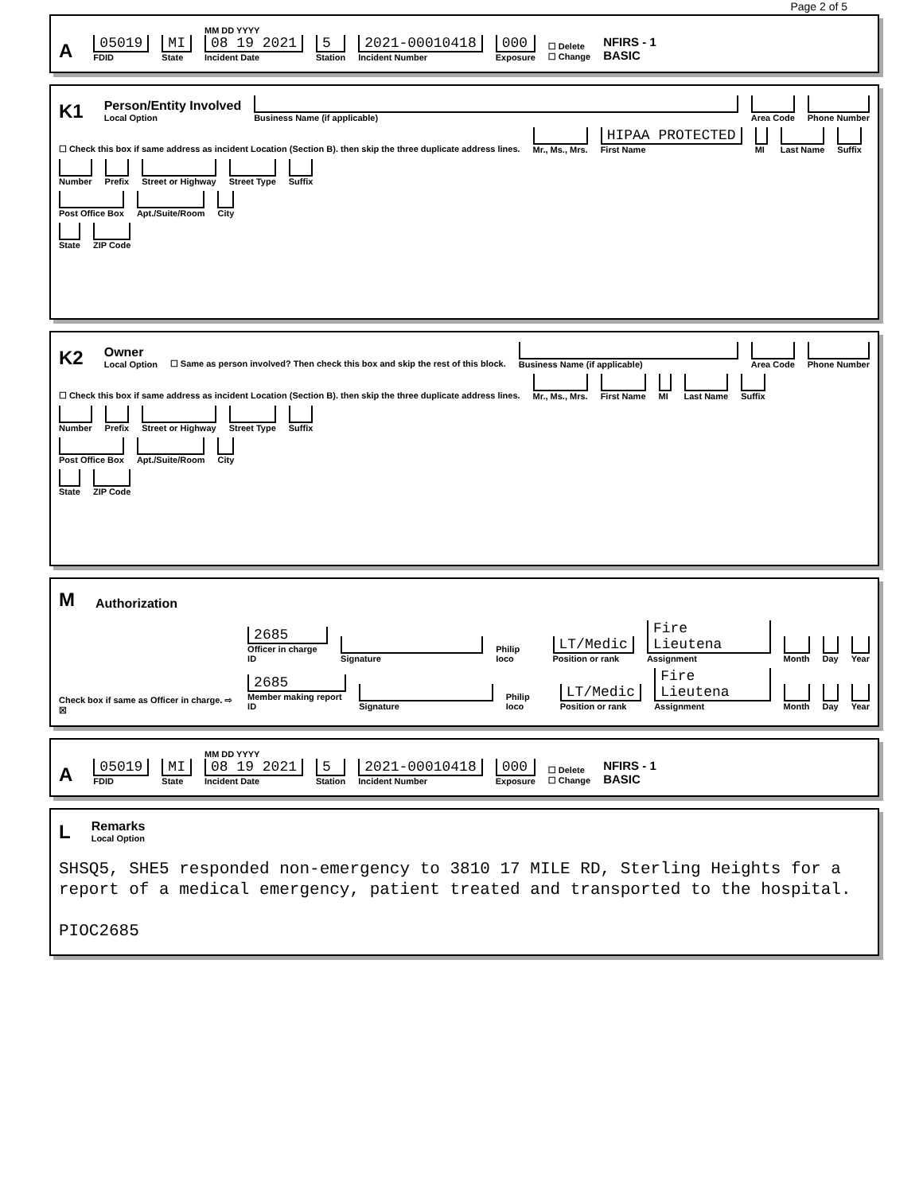Page 2 of 5
A
05019
FDID
MI
State
MM DD YYYY
08 19 2021
Incident Date
5
Station
2021-00010418
Incident Number
000
Exposure
☐ Delete
☐ Change
NFIRS - 1
BASIC
K1
Person/Entity Involved
Local Option
Business Name (if applicable)
Area Code
Phone Number
☐ Check this box if same address as incident Location (Section B). then skip the three duplicate address lines.
Mr., Ms., Mrs.
HIPAA PROTECTED
First Name
MI
Last Name
Suffix
Number
Prefix
Street or Highway
Street Type
Suffix
Post Office Box
Apt./Suite/Room
City
State
ZIP Code
K2
Owner
Local Option
☐ Same as person involved? Then check this box and skip the rest of this block.
Business Name (if applicable)
Area Code
Phone Number
☐ Check this box if same address as incident Location (Section B). then skip the three duplicate address lines.
Mr., Ms., Mrs.
First Name
MI
Last Name
Suffix
Number
Prefix
Street or Highway
Street Type
Suffix
Post Office Box
Apt./Suite/Room
City
State
ZIP Code
M
Authorization
Check box if same as Officer in charge. ⇨ ☒
2685
Officer in charge ID
Signature
Philip Ioco
LT/Medic
Position or rank
Fire Lieutena
Assignment
Month
Day
Year
2685
Member making report ID
Signature
Philip Ioco
LT/Medic
Position or rank
Fire Lieutena
Assignment
Month
Day
Year
A
05019
FDID
MI
State
MM DD YYYY
08 19 2021
Incident Date
5
Station
2021-00010418
Incident Number
000
Exposure
☐ Delete
☐ Change
NFIRS - 1
BASIC
L
Remarks
Local Option
SHSQ5, SHE5 responded non-emergency to 3810 17 MILE RD, Sterling Heights for a report of a medical emergency, patient treated and transported to the hospital.
PIOC2685